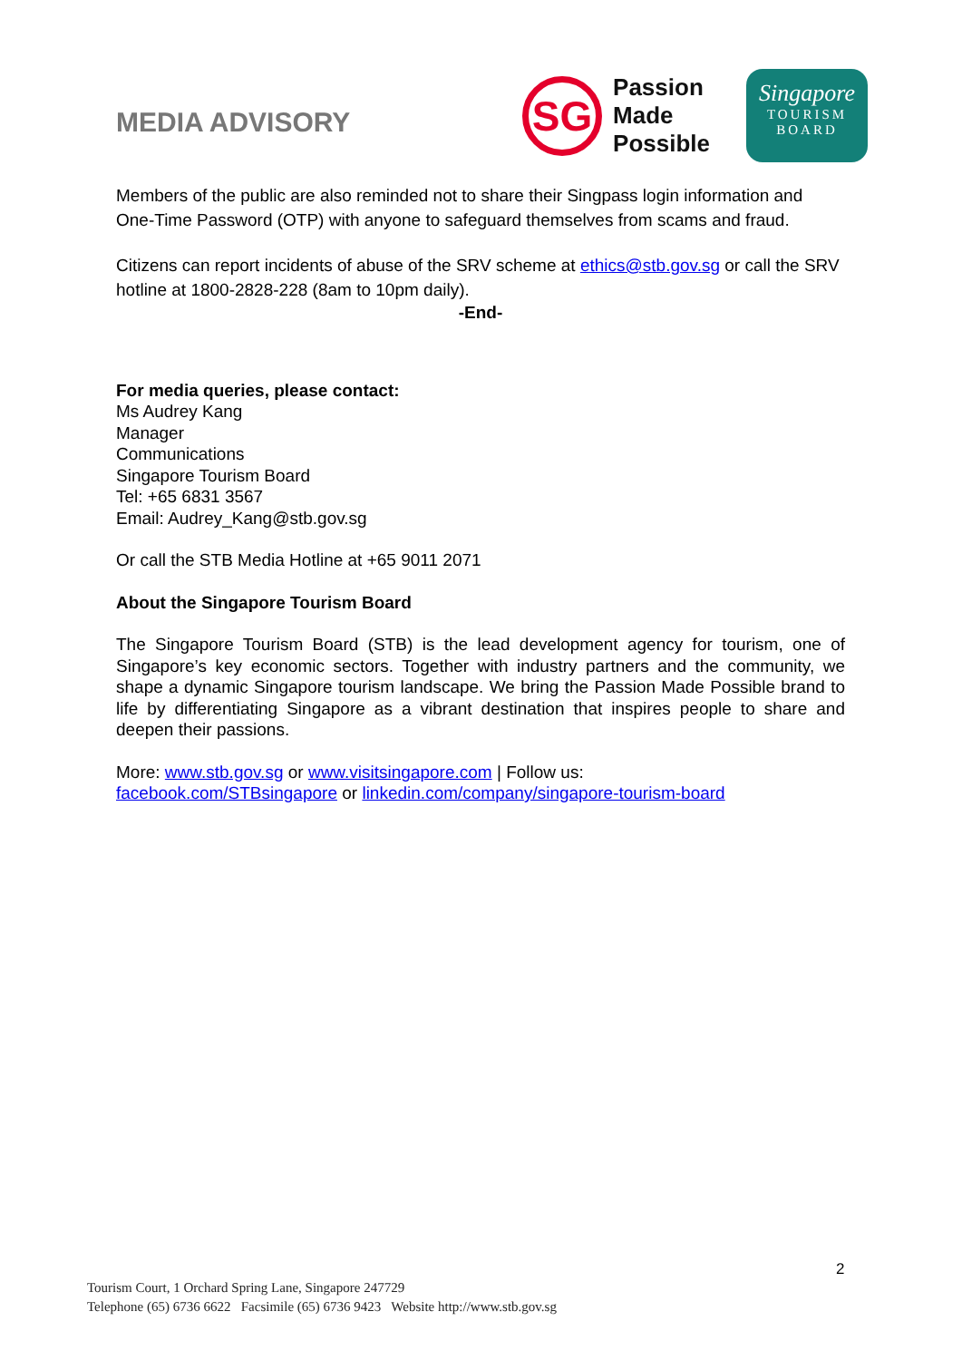MEDIA ADVISORY
SG
Passion
Made
Possible
Singapore
TOURISM
BOARD
Members of the public are also reminded not to share their Singpass login information and One-Time Password (OTP) with anyone to safeguard themselves from scams and fraud.
Citizens can report incidents of abuse of the SRV scheme at ethics@stb.gov.sg or call the SRV hotline at 1800-2828-228 (8am to 10pm daily).
-End-
For media queries, please contact:
Ms Audrey Kang
Manager
Communications
Singapore Tourism Board
Tel: +65 6831 3567
Email: Audrey_Kang@stb.gov.sg
Or call the STB Media Hotline at +65 9011 2071
About the Singapore Tourism Board
The Singapore Tourism Board (STB) is the lead development agency for tourism, one of Singapore’s key economic sectors. Together with industry partners and the community, we shape a dynamic Singapore tourism landscape. We bring the Passion Made Possible brand to life by differentiating Singapore as a vibrant destination that inspires people to share and deepen their passions.
More: www.stb.gov.sg or www.visitsingapore.com | Follow us:
facebook.com/STBsingapore or linkedin.com/company/singapore-tourism-board
2
Tourism Court, 1 Orchard Spring Lane, Singapore 247729
Telephone (65) 6736 6622 Facsimile (65) 6736 9423 Website http://www.stb.gov.sg